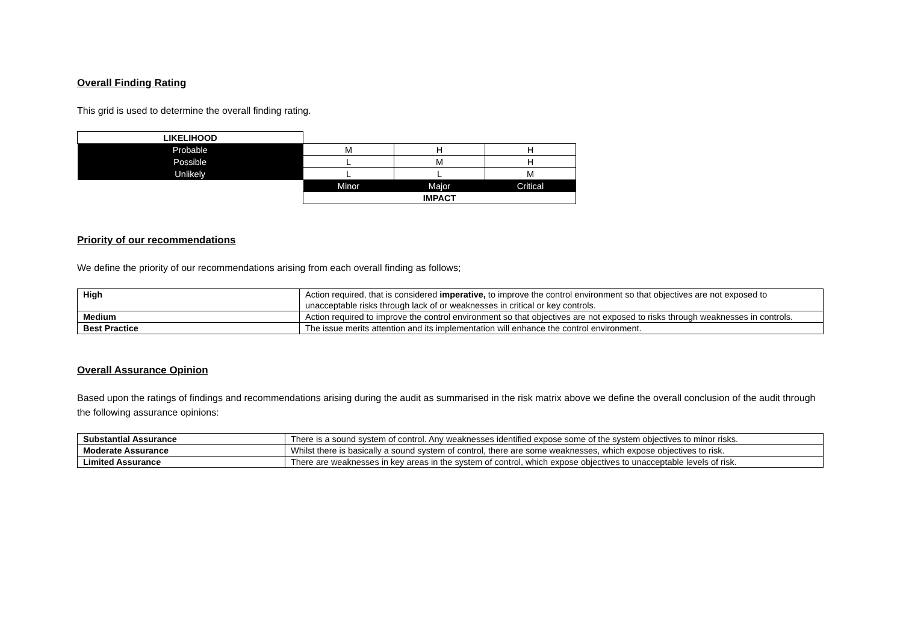Overall Finding Rating
This grid is used to determine the overall finding rating.
| LIKELIHOOD | | | |
| Probable | M | H | H |
| Possible | L | M | H |
| Unlikely | L | L | M |
| | Minor | Major | Critical |
| | IMPACT | | |
Priority of our recommendations
We define the priority of our recommendations arising from each overall finding as follows;
| High | Action required, that is considered imperative, to improve the control environment so that objectives are not exposed to unacceptable risks through lack of or weaknesses in critical or key controls. |
| Medium | Action required to improve the control environment so that objectives are not exposed to risks through weaknesses in controls. |
| Best Practice | The issue merits attention and its implementation will enhance the control environment. |
Overall Assurance Opinion
Based upon the ratings of findings and recommendations arising during the audit as summarised in the risk matrix above we define the overall conclusion of the audit through the following assurance opinions:
| Substantial Assurance | There is a sound system of control. Any weaknesses identified expose some of the system objectives to minor risks. |
| Moderate Assurance | Whilst there is basically a sound system of control, there are some weaknesses, which expose objectives to risk. |
| Limited Assurance | There are weaknesses in key areas in the system of control, which expose objectives to unacceptable levels of risk. |